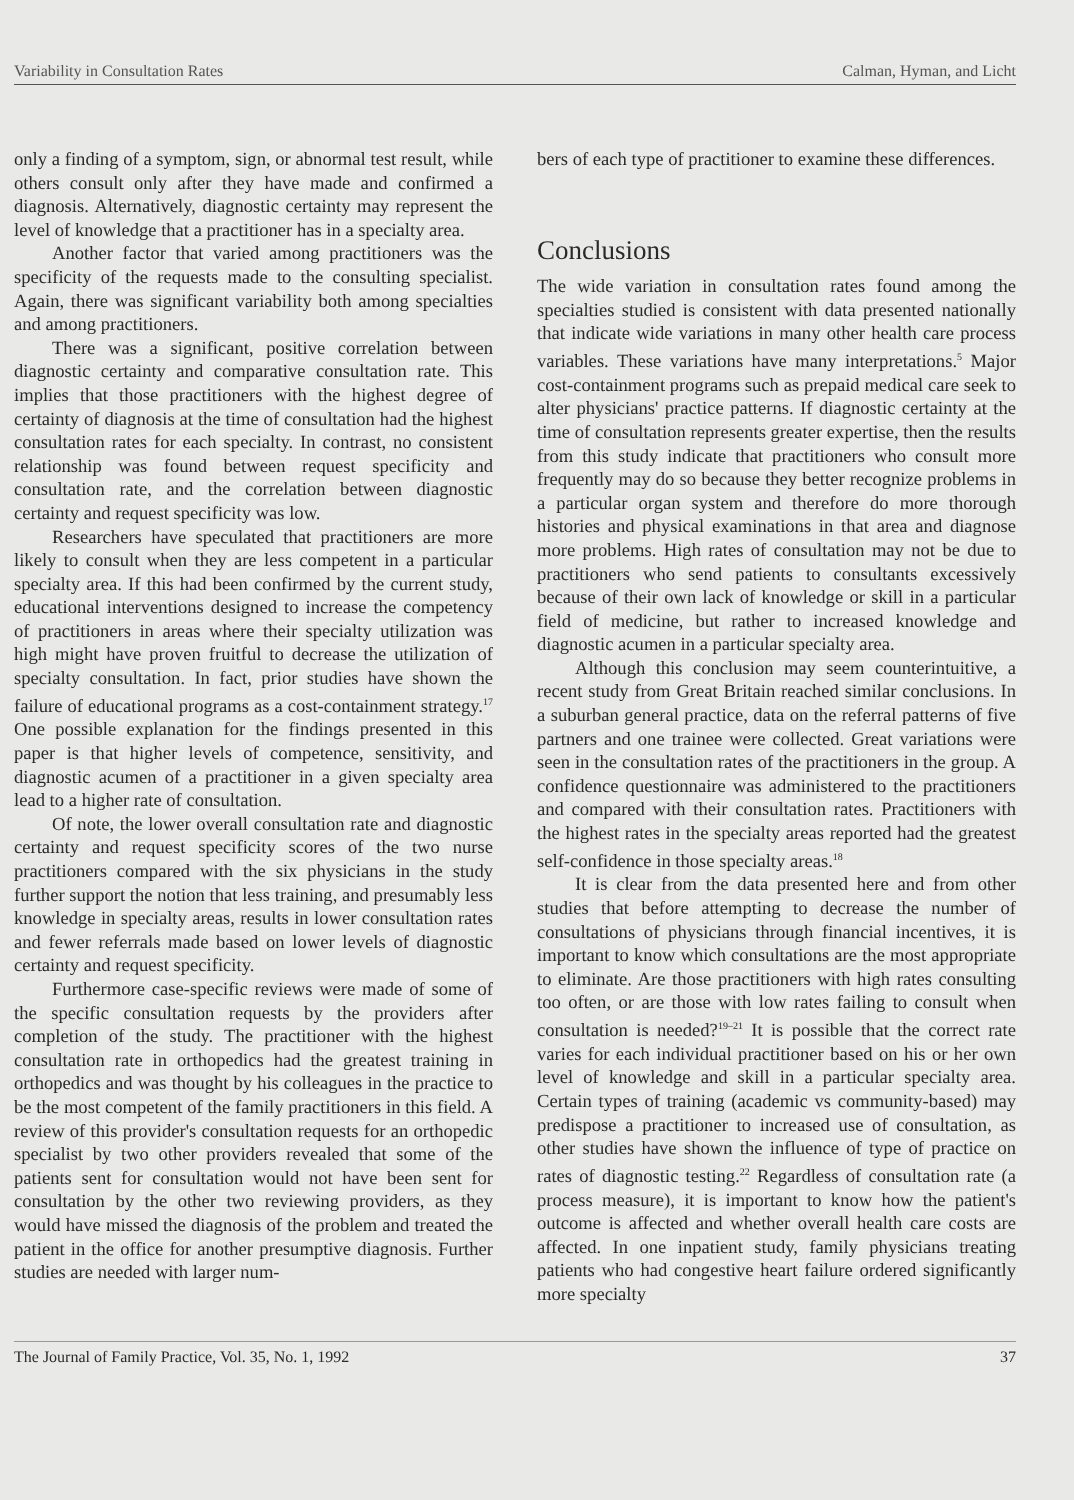Variability in Consultation Rates Calman, Hyman, and Licht
only a finding of a symptom, sign, or abnormal test result, while others consult only after they have made and confirmed a diagnosis. Alternatively, diagnostic certainty may represent the level of knowledge that a practitioner has in a specialty area.
Another factor that varied among practitioners was the specificity of the requests made to the consulting specialist. Again, there was significant variability both among specialties and among practitioners.
There was a significant, positive correlation between diagnostic certainty and comparative consultation rate. This implies that those practitioners with the highest degree of certainty of diagnosis at the time of consultation had the highest consultation rates for each specialty. In contrast, no consistent relationship was found between request specificity and consultation rate, and the correlation between diagnostic certainty and request specificity was low.
Researchers have speculated that practitioners are more likely to consult when they are less competent in a particular specialty area. If this had been confirmed by the current study, educational interventions designed to increase the competency of practitioners in areas where their specialty utilization was high might have proven fruitful to decrease the utilization of specialty consultation. In fact, prior studies have shown the failure of educational programs as a cost-containment strategy.<sup>17</sup> One possible explanation for the findings presented in this paper is that higher levels of competence, sensitivity, and diagnostic acumen of a practitioner in a given specialty area lead to a higher rate of consultation.
Of note, the lower overall consultation rate and diagnostic certainty and request specificity scores of the two nurse practitioners compared with the six physicians in the study further support the notion that less training, and presumably less knowledge in specialty areas, results in lower consultation rates and fewer referrals made based on lower levels of diagnostic certainty and request specificity.
Furthermore case-specific reviews were made of some of the specific consultation requests by the providers after completion of the study. The practitioner with the highest consultation rate in orthopedics had the greatest training in orthopedics and was thought by his colleagues in the practice to be the most competent of the family practitioners in this field. A review of this provider's consultation requests for an orthopedic specialist by two other providers revealed that some of the patients sent for consultation would not have been sent for consultation by the other two reviewing providers, as they would have missed the diagnosis of the problem and treated the patient in the office for another presumptive diagnosis. Further studies are needed with larger num-
bers of each type of practitioner to examine these differences.
Conclusions
The wide variation in consultation rates found among the specialties studied is consistent with data presented nationally that indicate wide variations in many other health care process variables. These variations have many interpretations.<sup>5</sup> Major cost-containment programs such as prepaid medical care seek to alter physicians' practice patterns. If diagnostic certainty at the time of consultation represents greater expertise, then the results from this study indicate that practitioners who consult more frequently may do so because they better recognize problems in a particular organ system and therefore do more thorough histories and physical examinations in that area and diagnose more problems. High rates of consultation may not be due to practitioners who send patients to consultants excessively because of their own lack of knowledge or skill in a particular field of medicine, but rather to increased knowledge and diagnostic acumen in a particular specialty area.
Although this conclusion may seem counterintuitive, a recent study from Great Britain reached similar conclusions. In a suburban general practice, data on the referral patterns of five partners and one trainee were collected. Great variations were seen in the consultation rates of the practitioners in the group. A confidence questionnaire was administered to the practitioners and compared with their consultation rates. Practitioners with the highest rates in the specialty areas reported had the greatest self-confidence in those specialty areas.<sup>18</sup>
It is clear from the data presented here and from other studies that before attempting to decrease the number of consultations of physicians through financial incentives, it is important to know which consultations are the most appropriate to eliminate. Are those practitioners with high rates consulting too often, or are those with low rates failing to consult when consultation is needed?<sup>19–21</sup> It is possible that the correct rate varies for each individual practitioner based on his or her own level of knowledge and skill in a particular specialty area. Certain types of training (academic vs community-based) may predispose a practitioner to increased use of consultation, as other studies have shown the influence of type of practice on rates of diagnostic testing.<sup>22</sup> Regardless of consultation rate (a process measure), it is important to know how the patient's outcome is affected and whether overall health care costs are affected. In one inpatient study, family physicians treating patients who had congestive heart failure ordered significantly more specialty
The Journal of Family Practice, Vol. 35, No. 1, 1992 37